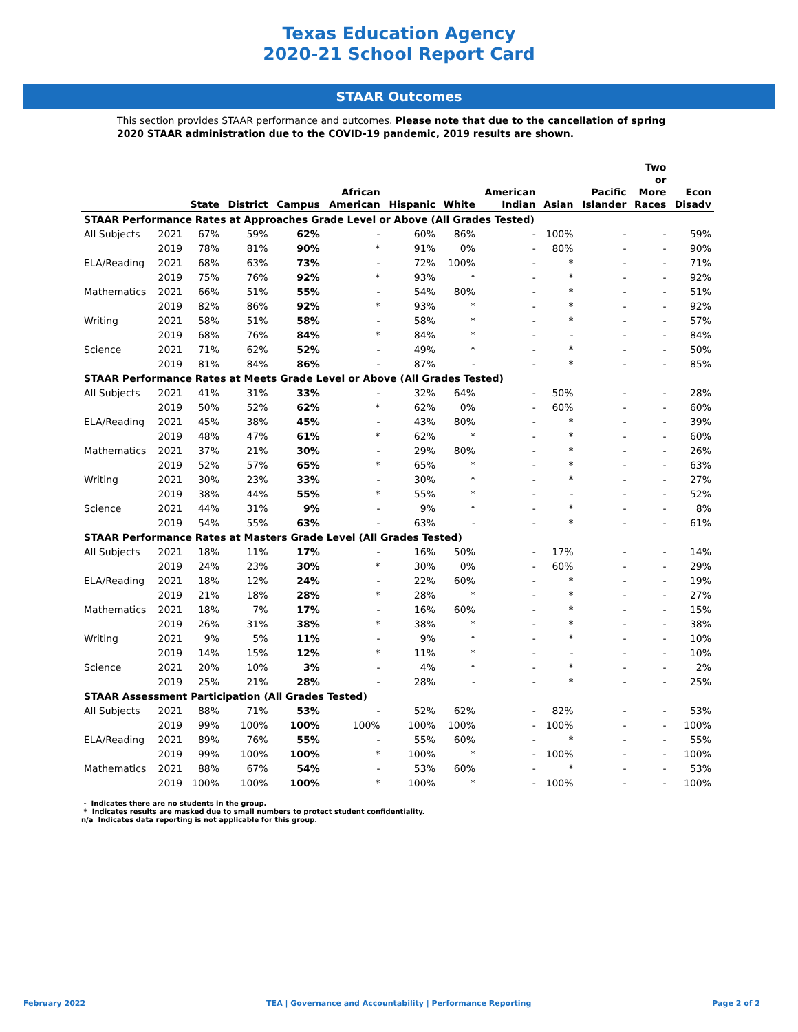Texas Education Agency
2020-21 School Report Card
STAAR Outcomes
This section provides STAAR performance and outcomes. Please note that due to the cancellation of spring 2020 STAAR administration due to the COVID-19 pandemic, 2019 results are shown.
| | | State | District | Campus | African American | Hispanic | White | American Indian | Asian | Pacific Islander | Two or More Races | Econ Disadv |
| --- | --- | --- | --- | --- | --- | --- | --- | --- | --- | --- | --- | --- |
| STAAR Performance Rates at Approaches Grade Level or Above (All Grades Tested) | | | | | | | | | | | | |
| All Subjects | 2021 | 67% | 59% | 62% | - | 60% | 86% | - | 100% | - | - | 59% |
| | 2019 | 78% | 81% | 90% | * | 91% | 0% | - | 80% | - | - | 90% |
| ELA/Reading | 2021 | 68% | 63% | 73% | - | 72% | 100% | - | * | - | - | 71% |
| | 2019 | 75% | 76% | 92% | * | 93% | * | - | * | - | - | 92% |
| Mathematics | 2021 | 66% | 51% | 55% | - | 54% | 80% | - | * | - | - | 51% |
| | 2019 | 82% | 86% | 92% | * | 93% | * | - | * | - | - | 92% |
| Writing | 2021 | 58% | 51% | 58% | - | 58% | * | - | * | - | - | 57% |
| | 2019 | 68% | 76% | 84% | * | 84% | * | - | - | - | - | 84% |
| Science | 2021 | 71% | 62% | 52% | - | 49% | * | - | * | - | - | 50% |
| | 2019 | 81% | 84% | 86% | - | 87% | - | - | * | - | - | 85% |
| STAAR Performance Rates at Meets Grade Level or Above (All Grades Tested) | | | | | | | | | | | | |
| All Subjects | 2021 | 41% | 31% | 33% | - | 32% | 64% | - | 50% | - | - | 28% |
| | 2019 | 50% | 52% | 62% | * | 62% | 0% | - | 60% | - | - | 60% |
| ELA/Reading | 2021 | 45% | 38% | 45% | - | 43% | 80% | - | * | - | - | 39% |
| | 2019 | 48% | 47% | 61% | * | 62% | * | - | * | - | - | 60% |
| Mathematics | 2021 | 37% | 21% | 30% | - | 29% | 80% | - | * | - | - | 26% |
| | 2019 | 52% | 57% | 65% | * | 65% | * | - | * | - | - | 63% |
| Writing | 2021 | 30% | 23% | 33% | - | 30% | * | - | * | - | - | 27% |
| | 2019 | 38% | 44% | 55% | * | 55% | * | - | - | - | - | 52% |
| Science | 2021 | 44% | 31% | 9% | - | 9% | * | - | * | - | - | 8% |
| | 2019 | 54% | 55% | 63% | - | 63% | - | - | * | - | - | 61% |
| STAAR Performance Rates at Masters Grade Level (All Grades Tested) | | | | | | | | | | | | |
| All Subjects | 2021 | 18% | 11% | 17% | - | 16% | 50% | - | 17% | - | - | 14% |
| | 2019 | 24% | 23% | 30% | * | 30% | 0% | - | 60% | - | - | 29% |
| ELA/Reading | 2021 | 18% | 12% | 24% | - | 22% | 60% | - | * | - | - | 19% |
| | 2019 | 21% | 18% | 28% | * | 28% | * | - | * | - | - | 27% |
| Mathematics | 2021 | 18% | 7% | 17% | - | 16% | 60% | - | * | - | - | 15% |
| | 2019 | 26% | 31% | 38% | * | 38% | * | - | * | - | - | 38% |
| Writing | 2021 | 9% | 5% | 11% | - | 9% | * | - | * | - | - | 10% |
| | 2019 | 14% | 15% | 12% | * | 11% | * | - | - | - | - | 10% |
| Science | 2021 | 20% | 10% | 3% | - | 4% | * | - | * | - | - | 2% |
| | 2019 | 25% | 21% | 28% | - | 28% | - | - | * | - | - | 25% |
| STAAR Assessment Participation (All Grades Tested) | | | | | | | | | | | | |
| All Subjects | 2021 | 88% | 71% | 53% | - | 52% | 62% | - | 82% | - | - | 53% |
| | 2019 | 99% | 100% | 100% | 100% | 100% | 100% | - | 100% | - | - | 100% |
| ELA/Reading | 2021 | 89% | 76% | 55% | - | 55% | 60% | - | * | - | - | 55% |
| | 2019 | 99% | 100% | 100% | * | 100% | * | - | 100% | - | - | 100% |
| Mathematics | 2021 | 88% | 67% | 54% | - | 53% | 60% | - | * | - | - | 53% |
| | 2019 | 100% | 100% | 100% | * | 100% | * | - | 100% | - | - | 100% |
- Indicates there are no students in the group.
* Indicates results are masked due to small numbers to protect student confidentiality.
n/a Indicates data reporting is not applicable for this group.
February 2022 TEA | Governance and Accountability | Performance Reporting Page 2 of 2